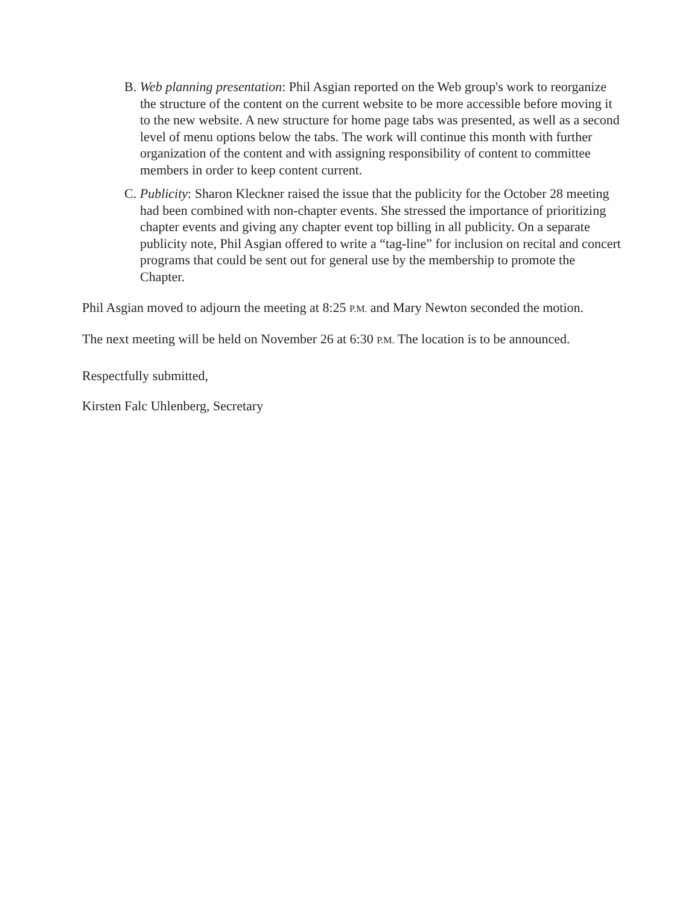B. Web planning presentation: Phil Asgian reported on the Web group's work to reorganize the structure of the content on the current website to be more accessible before moving it to the new website. A new structure for home page tabs was presented, as well as a second level of menu options below the tabs. The work will continue this month with further organization of the content and with assigning responsibility of content to committee members in order to keep content current.
C. Publicity: Sharon Kleckner raised the issue that the publicity for the October 28 meeting had been combined with non-chapter events. She stressed the importance of prioritizing chapter events and giving any chapter event top billing in all publicity. On a separate publicity note, Phil Asgian offered to write a “tag-line” for inclusion on recital and concert programs that could be sent out for general use by the membership to promote the Chapter.
Phil Asgian moved to adjourn the meeting at 8:25 P.M. and Mary Newton seconded the motion.
The next meeting will be held on November 26 at 6:30 P.M. The location is to be announced.
Respectfully submitted,
Kirsten Falc Uhlenberg, Secretary